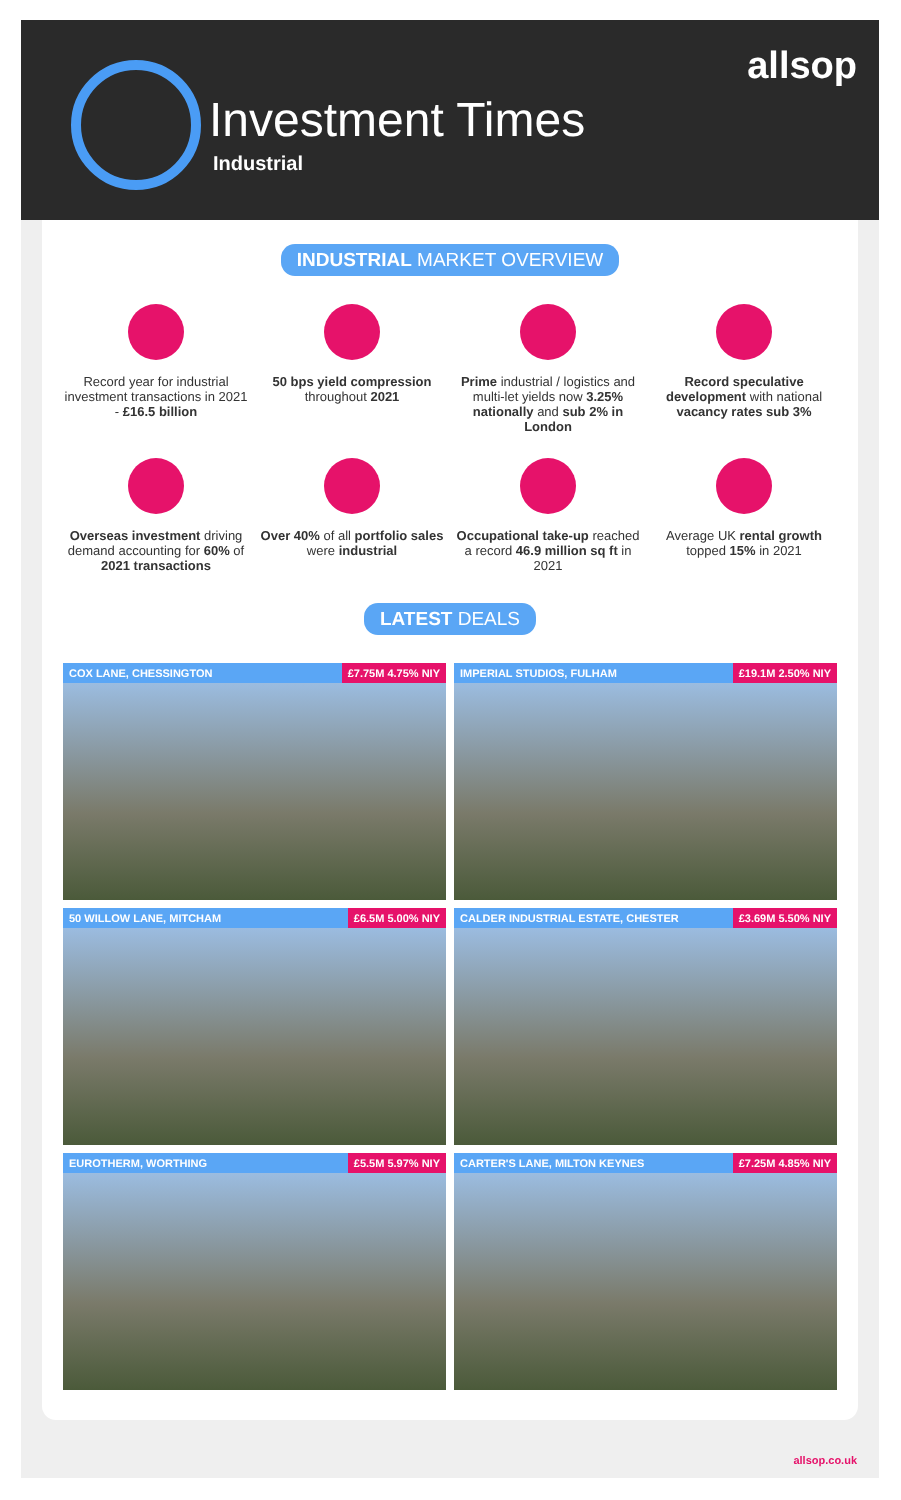Investment Times
Industrial
allsop
INDUSTRIAL MARKET OVERVIEW
Record year for industrial investment transactions in 2021 - £16.5 billion
50 bps yield compression throughout 2021
Prime industrial / logistics and multi-let yields now 3.25% nationally and sub 2% in London
Record speculative development with national vacancy rates sub 3%
Overseas investment driving demand accounting for 60% of 2021 transactions
Over 40% of all portfolio sales were industrial
Occupational take-up reached a record 46.9 million sq ft in 2021
Average UK rental growth topped 15% in 2021
LATEST DEALS
COX LANE, CHESSINGTON £7.75M 4.75% NIY
IMPERIAL STUDIOS, FULHAM £19.1M 2.50% NIY
50 WILLOW LANE, MITCHAM £6.5M 5.00% NIY
CALDER INDUSTRIAL ESTATE, CHESTER £3.69M 5.50% NIY
EUROTHERM, WORTHING £5.5M 5.97% NIY
CARTER'S LANE, MILTON KEYNES £7.25M 4.85% NIY
allsop.co.uk